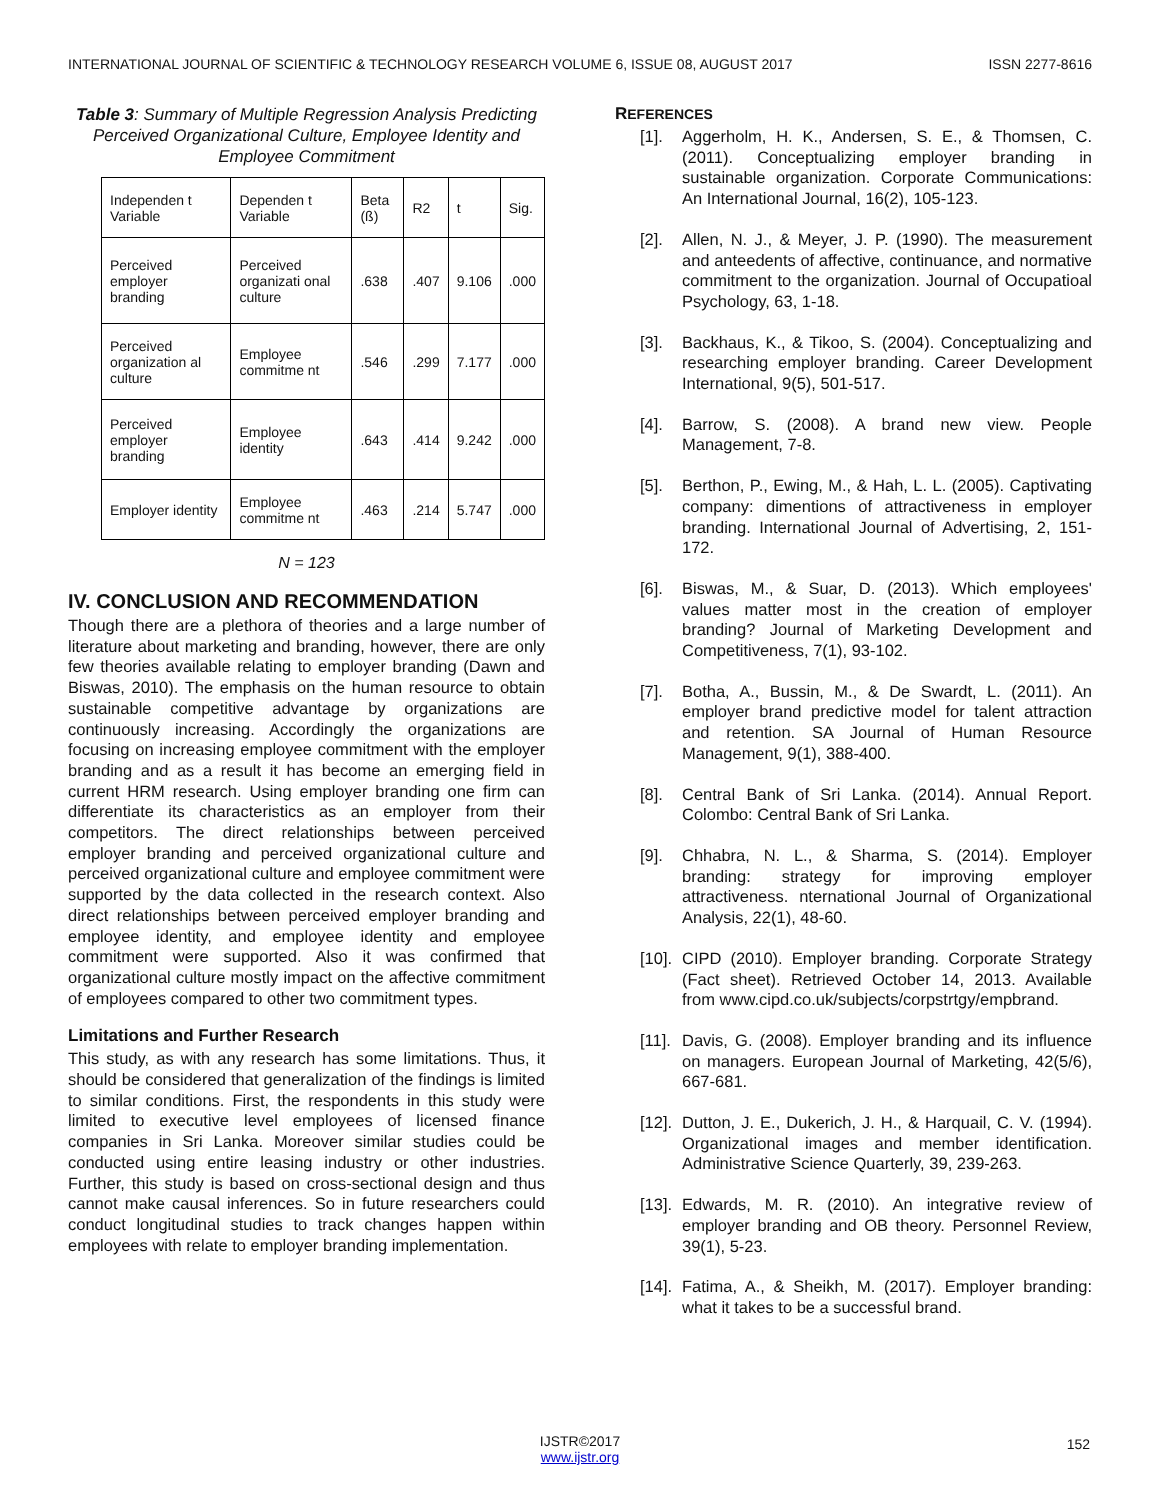INTERNATIONAL JOURNAL OF SCIENTIFIC & TECHNOLOGY RESEARCH VOLUME 6, ISSUE 08, AUGUST 2017 ISSN 2277-8616
Table 3: Summary of Multiple Regression Analysis Predicting Perceived Organizational Culture, Employee Identity and Employee Commitment
| Independen t Variable | Dependen t Variable | Beta (ß) | R2 | t | Sig. |
| --- | --- | --- | --- | --- | --- |
| Perceived employer branding | Perceived organizati onal culture | .638 | .407 | 9.106 | .000 |
| Perceived organization al culture | Employee commitme nt | .546 | .299 | 7.177 | .000 |
| Perceived employer branding | Employee identity | .643 | .414 | 9.242 | .000 |
| Employer identity | Employee commitme nt | .463 | .214 | 5.747 | .000 |
N = 123
IV. CONCLUSION AND RECOMMENDATION
Though there are a plethora of theories and a large number of literature about marketing and branding, however, there are only few theories available relating to employer branding (Dawn and Biswas, 2010). The emphasis on the human resource to obtain sustainable competitive advantage by organizations are continuously increasing. Accordingly the organizations are focusing on increasing employee commitment with the employer branding and as a result it has become an emerging field in current HRM research. Using employer branding one firm can differentiate its characteristics as an employer from their competitors. The direct relationships between perceived employer branding and perceived organizational culture and perceived organizational culture and employee commitment were supported by the data collected in the research context. Also direct relationships between perceived employer branding and employee identity, and employee identity and employee commitment were supported. Also it was confirmed that organizational culture mostly impact on the affective commitment of employees compared to other two commitment types.
Limitations and Further Research
This study, as with any research has some limitations. Thus, it should be considered that generalization of the findings is limited to similar conditions. First, the respondents in this study were limited to executive level employees of licensed finance companies in Sri Lanka. Moreover similar studies could be conducted using entire leasing industry or other industries. Further, this study is based on cross-sectional design and thus cannot make causal inferences. So in future researchers could conduct longitudinal studies to track changes happen within employees with relate to employer branding implementation.
REFERENCES
[1]. Aggerholm, H. K., Andersen, S. E., & Thomsen, C. (2011). Conceptualizing employer branding in sustainable organization. Corporate Communications: An International Journal, 16(2), 105-123.
[2]. Allen, N. J., & Meyer, J. P. (1990). The measurement and anteedents of affective, continuance, and normative commitment to the organization. Journal of Occupatioal Psychology, 63, 1-18.
[3]. Backhaus, K., & Tikoo, S. (2004). Conceptualizing and researching employer branding. Career Development International, 9(5), 501-517.
[4]. Barrow, S. (2008). A brand new view. People Management, 7-8.
[5]. Berthon, P., Ewing, M., & Hah, L. L. (2005). Captivating company: dimentions of attractiveness in employer branding. International Journal of Advertising, 2, 151-172.
[6]. Biswas, M., & Suar, D. (2013). Which employees' values matter most in the creation of employer branding? Journal of Marketing Development and Competitiveness, 7(1), 93-102.
[7]. Botha, A., Bussin, M., & De Swardt, L. (2011). An employer brand predictive model for talent attraction and retention. SA Journal of Human Resource Management, 9(1), 388-400.
[8]. Central Bank of Sri Lanka. (2014). Annual Report. Colombo: Central Bank of Sri Lanka.
[9]. Chhabra, N. L., & Sharma, S. (2014). Employer branding: strategy for improving employer attractiveness. nternational Journal of Organizational Analysis, 22(1), 48-60.
[10].
CIPD (2010). Employer branding. Corporate Strategy (Fact sheet). Retrieved October 14, 2013. Available from www.cipd.co.uk/subjects/corpstrtgy/empbrand.
[11].
Davis, G. (2008). Employer branding and its influence on managers. European Journal of Marketing, 42(5/6), 667-681.
[12].
Dutton, J. E., Dukerich, J. H., & Harquail, C. V. (1994). Organizational images and member identification. Administrative Science Quarterly, 39, 239-263.
[13].
Edwards, M. R. (2010). An integrative review of employer branding and OB theory. Personnel Review, 39(1), 5-23.
[14].
Fatima, A., & Sheikh, M. (2017). Employer branding: what it takes to be a successful brand.
152
IJSTR©2017
www.ijstr.org